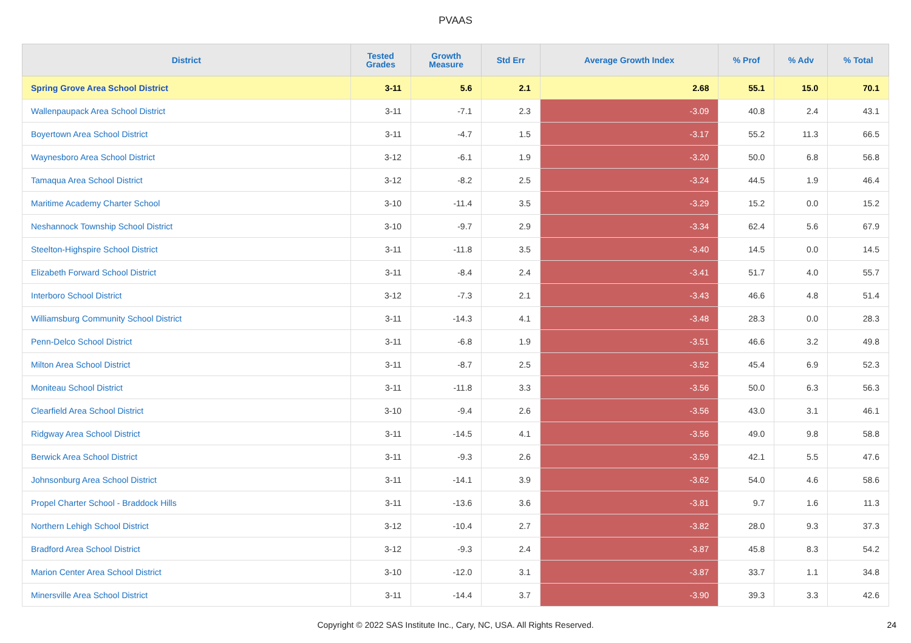PVAAS
| District | Tested Grades | Growth Measure | Std Err | Average Growth Index | % Prof | % Adv | % Total |
| --- | --- | --- | --- | --- | --- | --- | --- |
| Spring Grove Area School District | 3-11 | 5.6 | 2.1 | 2.68 | 55.1 | 15.0 | 70.1 |
| Wallenpaupack Area School District | 3-11 | -7.1 | 2.3 | -3.09 | 40.8 | 2.4 | 43.1 |
| Boyertown Area School District | 3-11 | -4.7 | 1.5 | -3.17 | 55.2 | 11.3 | 66.5 |
| Waynesboro Area School District | 3-12 | -6.1 | 1.9 | -3.20 | 50.0 | 6.8 | 56.8 |
| Tamaqua Area School District | 3-12 | -8.2 | 2.5 | -3.24 | 44.5 | 1.9 | 46.4 |
| Maritime Academy Charter School | 3-10 | -11.4 | 3.5 | -3.29 | 15.2 | 0.0 | 15.2 |
| Neshannock Township School District | 3-10 | -9.7 | 2.9 | -3.34 | 62.4 | 5.6 | 67.9 |
| Steelton-Highspire School District | 3-11 | -11.8 | 3.5 | -3.40 | 14.5 | 0.0 | 14.5 |
| Elizabeth Forward School District | 3-11 | -8.4 | 2.4 | -3.41 | 51.7 | 4.0 | 55.7 |
| Interboro School District | 3-12 | -7.3 | 2.1 | -3.43 | 46.6 | 4.8 | 51.4 |
| Williamsburg Community School District | 3-11 | -14.3 | 4.1 | -3.48 | 28.3 | 0.0 | 28.3 |
| Penn-Delco School District | 3-11 | -6.8 | 1.9 | -3.51 | 46.6 | 3.2 | 49.8 |
| Milton Area School District | 3-11 | -8.7 | 2.5 | -3.52 | 45.4 | 6.9 | 52.3 |
| Moniteau School District | 3-11 | -11.8 | 3.3 | -3.56 | 50.0 | 6.3 | 56.3 |
| Clearfield Area School District | 3-10 | -9.4 | 2.6 | -3.56 | 43.0 | 3.1 | 46.1 |
| Ridgway Area School District | 3-11 | -14.5 | 4.1 | -3.56 | 49.0 | 9.8 | 58.8 |
| Berwick Area School District | 3-11 | -9.3 | 2.6 | -3.59 | 42.1 | 5.5 | 47.6 |
| Johnsonburg Area School District | 3-11 | -14.1 | 3.9 | -3.62 | 54.0 | 4.6 | 58.6 |
| Propel Charter School - Braddock Hills | 3-11 | -13.6 | 3.6 | -3.81 | 9.7 | 1.6 | 11.3 |
| Northern Lehigh School District | 3-12 | -10.4 | 2.7 | -3.82 | 28.0 | 9.3 | 37.3 |
| Bradford Area School District | 3-12 | -9.3 | 2.4 | -3.87 | 45.8 | 8.3 | 54.2 |
| Marion Center Area School District | 3-10 | -12.0 | 3.1 | -3.87 | 33.7 | 1.1 | 34.8 |
| Minersville Area School District | 3-11 | -14.4 | 3.7 | -3.90 | 39.3 | 3.3 | 42.6 |
Copyright © 2022 SAS Institute Inc., Cary, NC, USA. All Rights Reserved. 24